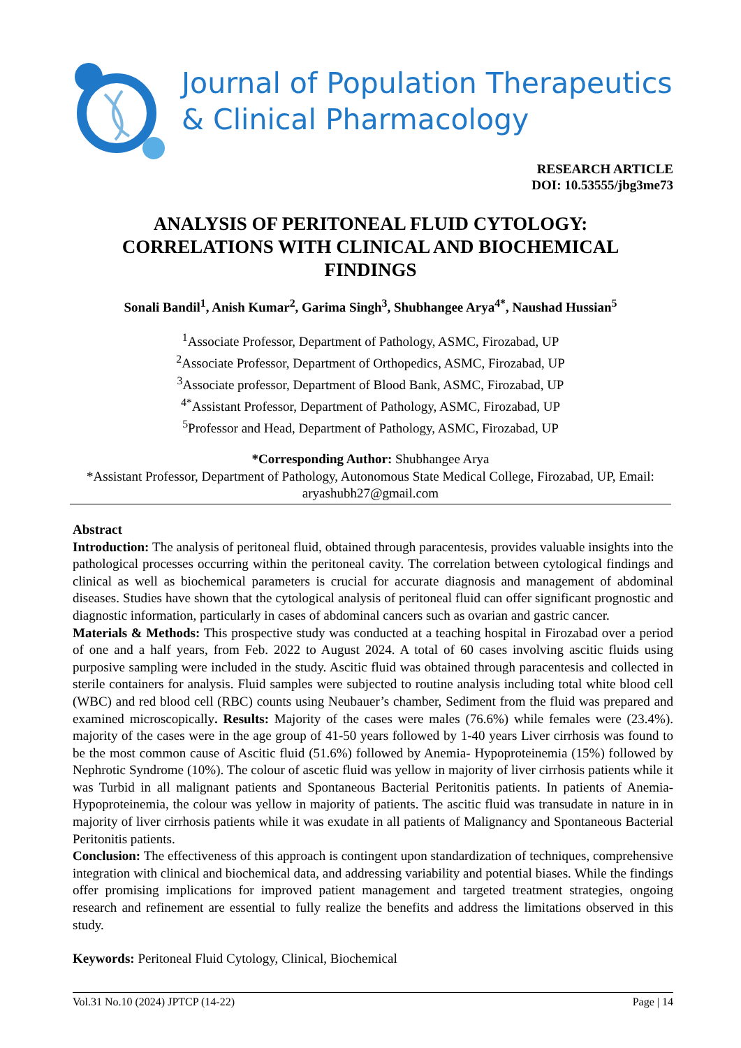Journal of Population Therapeutics
& Clinical Pharmacology
RESEARCH ARTICLE
DOI: 10.53555/jbg3me73
ANALYSIS OF PERITONEAL FLUID CYTOLOGY: CORRELATIONS WITH CLINICAL AND BIOCHEMICAL FINDINGS
Sonali Bandil<sup>1</sup>, Anish Kumar<sup>2</sup>, Garima Singh<sup>3</sup>, Shubhangee Arya<sup>4*</sup>, Naushad Hussian<sup>5</sup>
<sup>1</sup> Associate Professor, Department of Pathology, ASMC, Firozabad, UP
<sup>2</sup> Associate Professor, Department of Orthopedics, ASMC, Firozabad, UP
<sup>3</sup> Associate professor, Department of Blood Bank, ASMC, Firozabad, UP
<sup>4*</sup>Assistant Professor, Department of Pathology, ASMC, Firozabad, UP
<sup>5</sup> Professor and Head, Department of Pathology, ASMC, Firozabad, UP
*Corresponding Author: Shubhangee Arya
*Assistant Professor, Department of Pathology, Autonomous State Medical College, Firozabad, UP, Email: aryashubh27@gmail.com
Abstract
Introduction: The analysis of peritoneal fluid, obtained through paracentesis, provides valuable insights into the pathological processes occurring within the peritoneal cavity. The correlation between cytological findings and clinical as well as biochemical parameters is crucial for accurate diagnosis and management of abdominal diseases. Studies have shown that the cytological analysis of peritoneal fluid can offer significant prognostic and diagnostic information, particularly in cases of abdominal cancers such as ovarian and gastric cancer.
Materials & Methods: This prospective study was conducted at a teaching hospital in Firozabad over a period of one and a half years, from Feb. 2022 to August 2024. A total of 60 cases involving ascitic fluids using purposive sampling were included in the study. Ascitic fluid was obtained through paracentesis and collected in sterile containers for analysis. Fluid samples were subjected to routine analysis including total white blood cell (WBC) and red blood cell (RBC) counts using Neubauer’s chamber, Sediment from the fluid was prepared and examined microscopically. Results: Majority of the cases were males (76.6%) while females were (23.4%). majority of the cases were in the age group of 41-50 years followed by 1-40 years Liver cirrhosis was found to be the most common cause of Ascitic fluid (51.6%) followed by Anemia- Hypoproteinemia (15%) followed by Nephrotic Syndrome (10%). The colour of ascetic fluid was yellow in majority of liver cirrhosis patients while it was Turbid in all malignant patients and Spontaneous Bacterial Peritonitis patients. In patients of Anemia- Hypoproteinemia, the colour was yellow in majority of patients. The ascitic fluid was transudate in nature in in majority of liver cirrhosis patients while it was exudate in all patients of Malignancy and Spontaneous Bacterial Peritonitis patients.
Conclusion: The effectiveness of this approach is contingent upon standardization of techniques, comprehensive integration with clinical and biochemical data, and addressing variability and potential biases. While the findings offer promising implications for improved patient management and targeted treatment strategies, ongoing research and refinement are essential to fully realize the benefits and address the limitations observed in this study.
Keywords: Peritoneal Fluid Cytology, Clinical, Biochemical
Vol.31 No.10 (2024) JPTCP (14-22) Page | 14